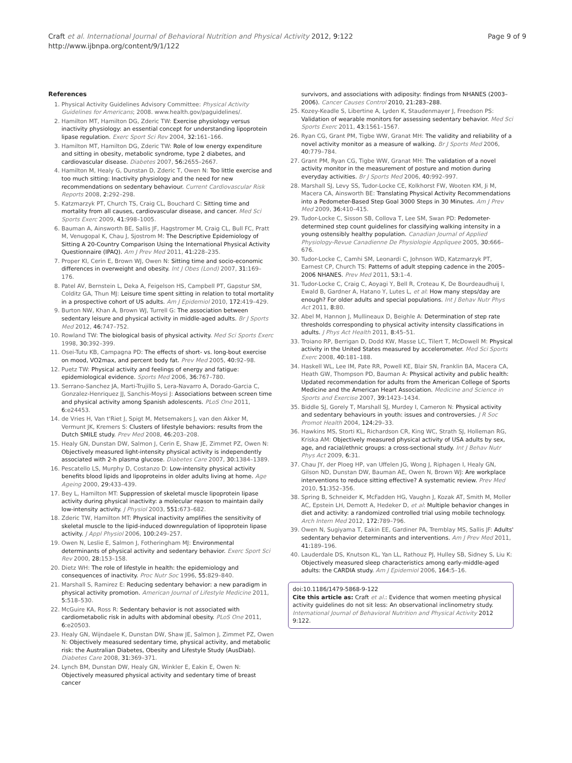Craft et al. International Journal of Behavioral Nutrition and Physical Activity 2012, 9:122
http://www.ijbnpa.org/content/9/1/122
Page 9 of 9
References
1. Physical Activity Guidelines Advisory Committee: Physical Activity Guidelines for Americans; 2008. www.health.gov/paguidelines/.
2. Hamilton MT, Hamilton DG, Zderic TW: Exercise physiology versus inactivity physiology: an essential concept for understanding lipoprotein lipase regulation. Exerc Sport Sci Rev 2004, 32: 161–166.
3. Hamilton MT, Hamilton DG, Zderic TW: Role of low energy expenditure and sitting in obesity, metabolic syndrome, type 2 diabetes, and cardiovascular disease. Diabetes 2007, 56: 2655–2667.
4. Hamilton M, Healy G, Dunstan D, Zderic T, Owen N: Too little exercise and too much sitting: Inactivity physiology and the need for new recommendations on sedentary behaviour. Current Cardiovascular Risk Reports 2008, 2: 292–298.
5. Katzmarzyk PT, Church TS, Craig CL, Bouchard C: Sitting time and mortality from all causes, cardiovascular disease, and cancer. Med Sci Sports Exerc 2009, 41: 998–1005.
6. Bauman A, Ainsworth BE, Sallis JF, Hagstromer M, Craig CL, Bull FC, Pratt M, Venugopal K, Chau J, Sjostrom M: The Descriptive Epidemiology of Sitting A 20-Country Comparison Using the International Physical Activity Questionnaire (IPAQ). Am J Prev Med 2011, 41: 228–235.
7. Proper KI, Cerin E, Brown WJ, Owen N: Sitting time and socio-economic differences in overweight and obesity. Int J Obes (Lond) 2007, 31: 169–176.
8. Patel AV, Bernstein L, Deka A, Feigelson HS, Campbell PT, Gapstur SM, Colditz GA, Thun MJ: Leisure time spent sitting in relation to total mortality in a prospective cohort of US adults. Am J Epidemiol 2010, 172: 419–429.
9. Burton NW, Khan A, Brown WJ, Turrell G: The association between sedentary leisure and physical activity in middle-aged adults. Br J Sports Med 2012, 46: 747–752.
10. Rowland TW: The biological basis of physical activity. Med Sci Sports Exerc 1998, 30: 392–399.
11. Osei-Tutu KB, Campagna PD: The effects of short- vs. long-bout exercise on mood, VO2max, and percent body fat. Prev Med 2005, 40: 92–98.
12. Puetz TW: Physical activity and feelings of energy and fatigue: epidemiological evidence. Sports Med 2006, 36: 767–780.
13. Serrano-Sanchez JA, Marti-Trujillo S, Lera-Navarro A, Dorado-Garcia C, Gonzalez-Henriquez JJ, Sanchis-Moysi J: Associations between screen time and physical activity among Spanish adolescents. PLoS One 2011, 6: e24453.
14. de Vries H, Van t'Riet J, Spigt M, Metsemakers J, van den Akker M, Vermunt JK, Kremers S: Clusters of lifestyle behaviors: results from the Dutch SMILE study. Prev Med 2008, 46: 203–208.
15. Healy GN, Dunstan DW, Salmon J, Cerin E, Shaw JE, Zimmet PZ, Owen N: Objectively measured light-intensity physical activity is independently associated with 2-h plasma glucose. Diabetes Care 2007, 30: 1384–1389.
16. Pescatello LS, Murphy D, Costanzo D: Low-intensity physical activity benefits blood lipids and lipoproteins in older adults living at home. Age Ageing 2000, 29: 433–439.
17. Bey L, Hamilton MT: Suppression of skeletal muscle lipoprotein lipase activity during physical inactivity: a molecular reason to maintain daily low-intensity activity. J Physiol 2003, 551: 673–682.
18. Zderic TW, Hamilton MT: Physical inactivity amplifies the sensitivity of skeletal muscle to the lipid-induced downregulation of lipoprotein lipase activity. J Appl Physiol 2006, 100: 249–257.
19. Owen N, Leslie E, Salmon J, Fotheringham MJ: Environmental determinants of physical activity and sedentary behavior. Exerc Sport Sci Rev 2000, 28: 153–158.
20. Dietz WH: The role of lifestyle in health: the epidemiology and consequences of inactivity. Proc Nutr Soc 1996, 55: 829–840.
21. Marshall S, Ramirez E: Reducing sedentary behavior: a new paradigm in physical activity promotion. American Journal of Lifestyle Medicine 2011, 5: 518–530.
22. McGuire KA, Ross R: Sedentary behavior is not associated with cardiometabolic risk in adults with abdominal obesity. PLoS One 2011, 6: e20503.
23. Healy GN, Wijndaele K, Dunstan DW, Shaw JE, Salmon J, Zimmet PZ, Owen N: Objectively measured sedentary time, physical activity, and metabolic risk: the Australian Diabetes, Obesity and Lifestyle Study (AusDiab). Diabetes Care 2008, 31: 369–371.
24. Lynch BM, Dunstan DW, Healy GN, Winkler E, Eakin E, Owen N: Objectively measured physical activity and sedentary time of breast cancer
survivors, and associations with adiposity: findings from NHANES (2003–2006). Cancer Causes Control 2010, 21: 283–288.
25. Kozey-Keadle S, Libertine A, Lyden K, Staudenmayer J, Freedson PS: Validation of wearable monitors for assessing sedentary behavior. Med Sci Sports Exerc 2011, 43: 1561–1567.
26. Ryan CG, Grant PM, Tigbe WW, Granat MH: The validity and reliability of a novel activity monitor as a measure of walking. Br J Sports Med 2006, 40: 779–784.
27. Grant PM, Ryan CG, Tigbe WW, Granat MH: The validation of a novel activity monitor in the measurement of posture and motion during everyday activities. Br J Sports Med 2006, 40: 992–997.
28. Marshall SJ, Levy SS, Tudor-Locke CE, Kolkhorst FW, Wooten KM, Ji M, Macera CA, Ainsworth BE: Translating Physical Activity Recommendations into a Pedometer-Based Step Goal 3000 Steps in 30 Minutes. Am J Prev Med 2009, 36: 410–415.
29. Tudor-Locke C, Sisson SB, Collova T, Lee SM, Swan PD: Pedometer-determined step count guidelines for classifying walking intensity in a young ostensibly healthy population. Canadian Journal of Applied Physiology-Revue Canadienne De Physiologie Appliquee 2005, 30: 666–676.
30. Tudor-Locke C, Camhi SM, Leonardi C, Johnson WD, Katzmarzyk PT, Earnest CP, Church TS: Patterns of adult stepping cadence in the 2005–2006 NHANES. Prev Med 2011, 53: 1–4.
31. Tudor-Locke C, Craig C, Aoyagi Y, Bell R, Croteau K, De Bourdeaudhuij I, Ewald B, Gardner A, Hatano Y, Lutes L, et al: How many steps/day are enough? For older adults and special populations. Int J Behav Nutr Phys Act 2011, 8: 80.
32. Abel M, Hannon J, Mullineaux D, Beighle A: Determination of step rate thresholds corresponding to physical activity intensity classifications in adults. J Phys Act Health 2011, 8: 45–51.
33. Troiano RP, Berrigan D, Dodd KW, Masse LC, Tilert T, McDowell M: Physical activity in the United States measured by accelerometer. Med Sci Sports Exerc 2008, 40: 181–188.
34. Haskell WL, Lee IM, Pate RR, Powell KE, Blair SN, Franklin BA, Macera CA, Heath GW, Thompson PD, Bauman A: Physical activity and public health: Updated recommendation for adults from the American College of Sports Medicine and the American Heart Association. Medicine and Science in Sports and Exercise 2007, 39: 1423–1434.
35. Biddle SJ, Gorely T, Marshall SJ, Murdey I, Cameron N: Physical activity and sedentary behaviours in youth: issues and controversies. J R Soc Promot Health 2004, 124: 29–33.
36. Hawkins MS, Storti KL, Richardson CR, King WC, Strath SJ, Holleman RG, Kriska AM: Objectively measured physical activity of USA adults by sex, age, and racial/ethnic groups: a cross-sectional study. Int J Behav Nutr Phys Act 2009, 6: 31.
37. Chau JY, der Ploeg HP, van Uffelen JG, Wong J, Riphagen I, Healy GN, Gilson ND, Dunstan DW, Bauman AE, Owen N, Brown WJ: Are workplace interventions to reduce sitting effective? A systematic review. Prev Med 2010, 51: 352–356.
38. Spring B, Schneider K, McFadden HG, Vaughn J, Kozak AT, Smith M, Moller AC, Epstein LH, Demott A, Hedeker D, et al: Multiple behavior changes in diet and activity: a randomized controlled trial using mobile technology. Arch Intern Med 2012, 172: 789–796.
39. Owen N, Sugiyama T, Eakin EE, Gardiner PA, Tremblay MS, Sallis JF: Adults' sedentary behavior determinants and interventions. Am J Prev Med 2011, 41: 189–196.
40. Lauderdale DS, Knutson KL, Yan LL, Rathouz PJ, Hulley SB, Sidney S, Liu K: Objectively measured sleep characteristics among early-middle-aged adults: the CARDIA study. Am J Epidemiol 2006, 164: 5–16.
doi:10.1186/1479-5868-9-122
Cite this article as: Craft et al.: Evidence that women meeting physical activity guidelines do not sit less: An observational inclinometry study. International Journal of Behavioral Nutrition and Physical Activity 2012 9:122.